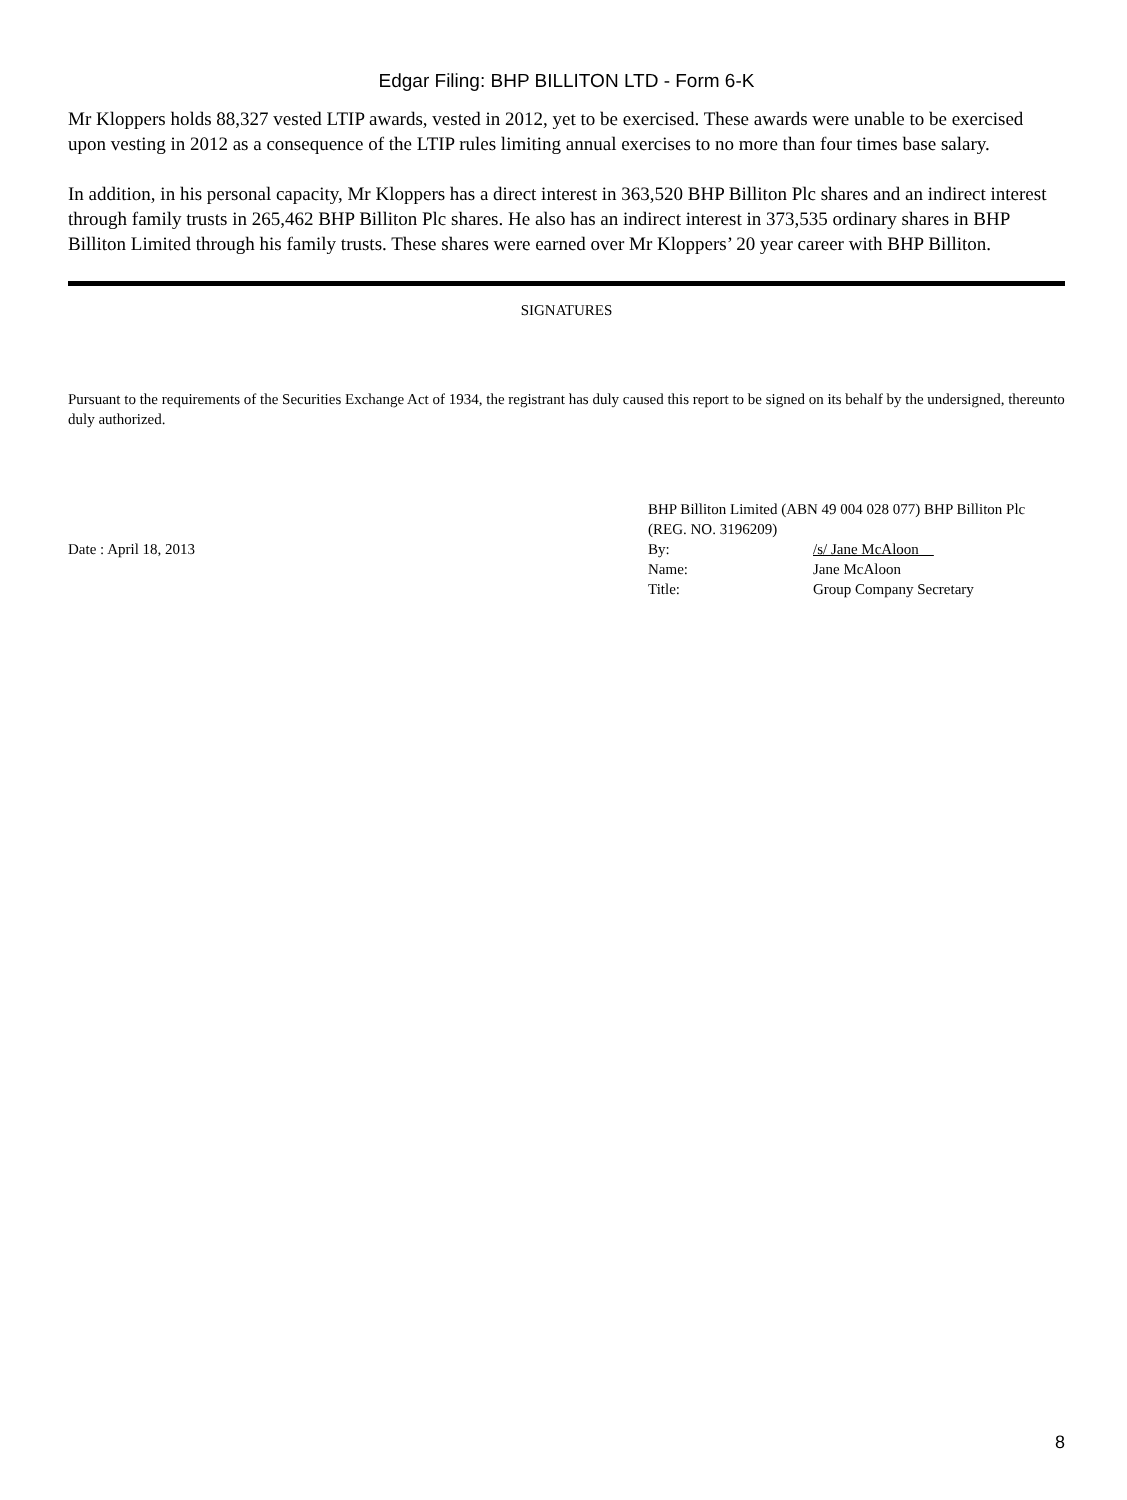Edgar Filing: BHP BILLITON LTD - Form 6-K
Mr Kloppers holds 88,327 vested LTIP awards, vested in 2012, yet to be exercised. These awards were unable to be exercised upon vesting in 2012 as a consequence of the LTIP rules limiting annual exercises to no more than four times base salary.
In addition, in his personal capacity, Mr Kloppers has a direct interest in 363,520 BHP Billiton Plc shares and an indirect interest through family trusts in 265,462 BHP Billiton Plc shares. He also has an indirect interest in 373,535 ordinary shares in BHP Billiton Limited through his family trusts. These shares were earned over Mr Kloppers’ 20 year career with BHP Billiton.
SIGNATURES
Pursuant to the requirements of the Securities Exchange Act of 1934, the registrant has duly caused this report to be signed on its behalf by the undersigned, thereunto duly authorized.
| | BHP Billiton Limited (ABN 49 004 028 077) BHP Billiton Plc (REG. NO. 3196209) | |
| Date : April 18, 2013 | By: | /s/ Jane McAloon |
| | Name: | Jane McAloon |
| | Title: | Group Company Secretary |
8